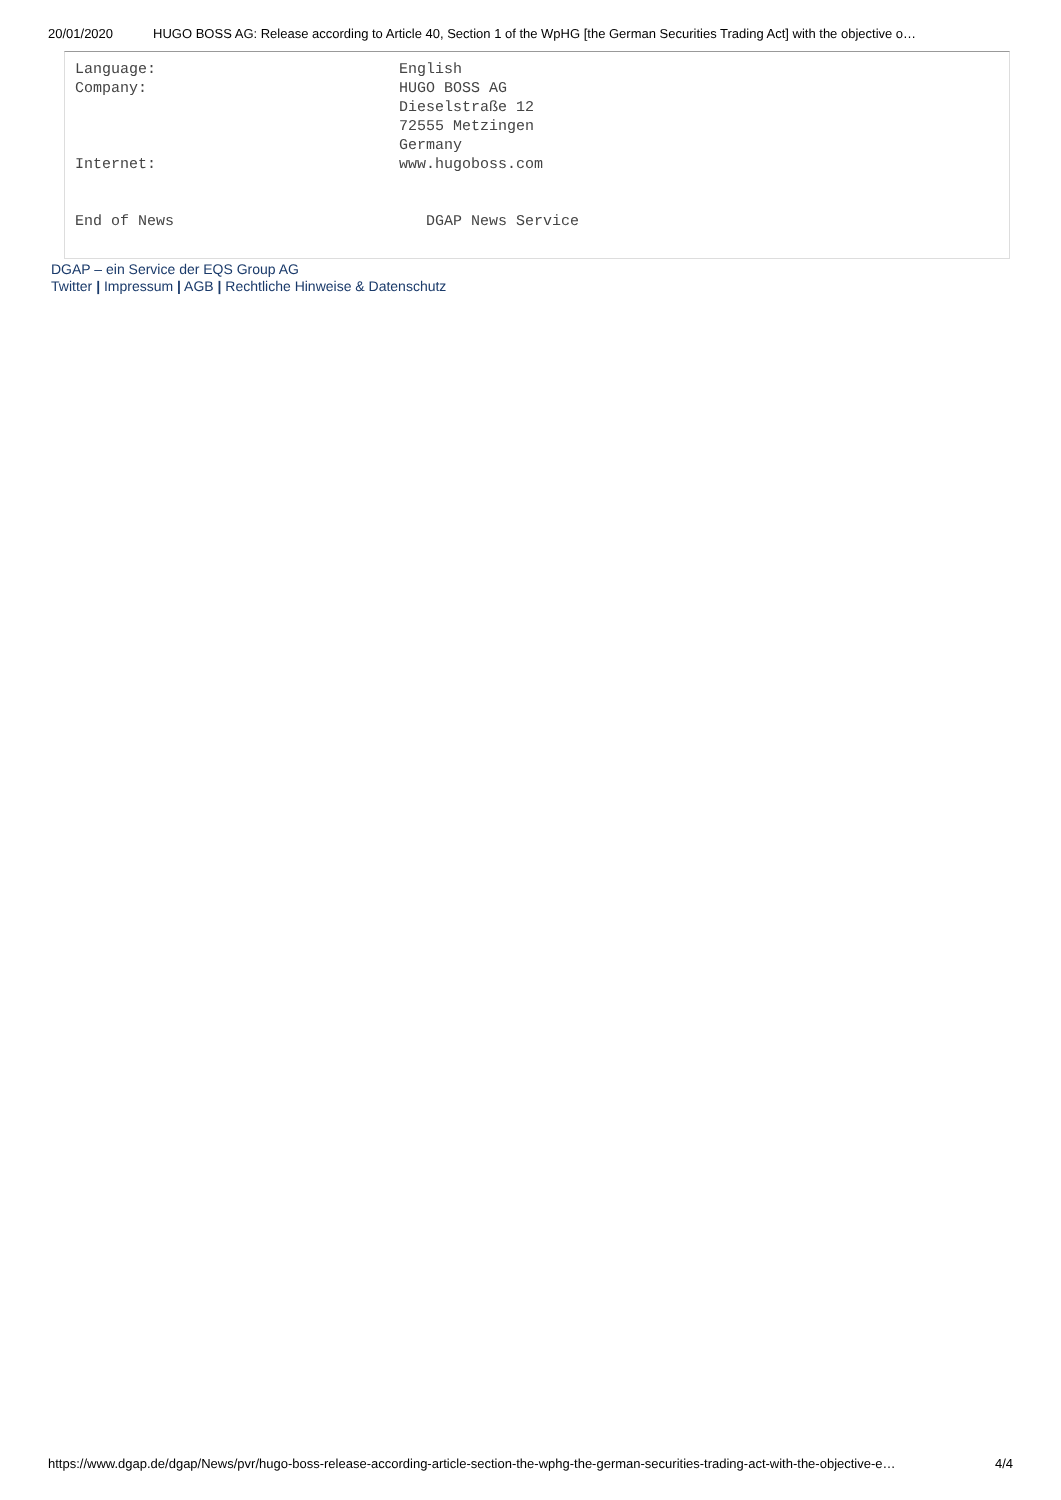20/01/2020 HUGO BOSS AG: Release according to Article 40, Section 1 of the WpHG [the German Securities Trading Act] with the objective o…
Language:                           English
Company:                            HUGO BOSS AG
                                    Dieselstraße 12
                                    72555 Metzingen
                                    Germany
Internet:                           www.hugoboss.com


End of News                            DGAP News Service
DGAP – ein Service der EQS Group AG
Twitter | Impressum | AGB | Rechtliche Hinweise & Datenschutz
https://www.dgap.de/dgap/News/pvr/hugo-boss-release-according-article-section-the-wphg-the-german-securities-trading-act-with-the-objective-e… 4/4